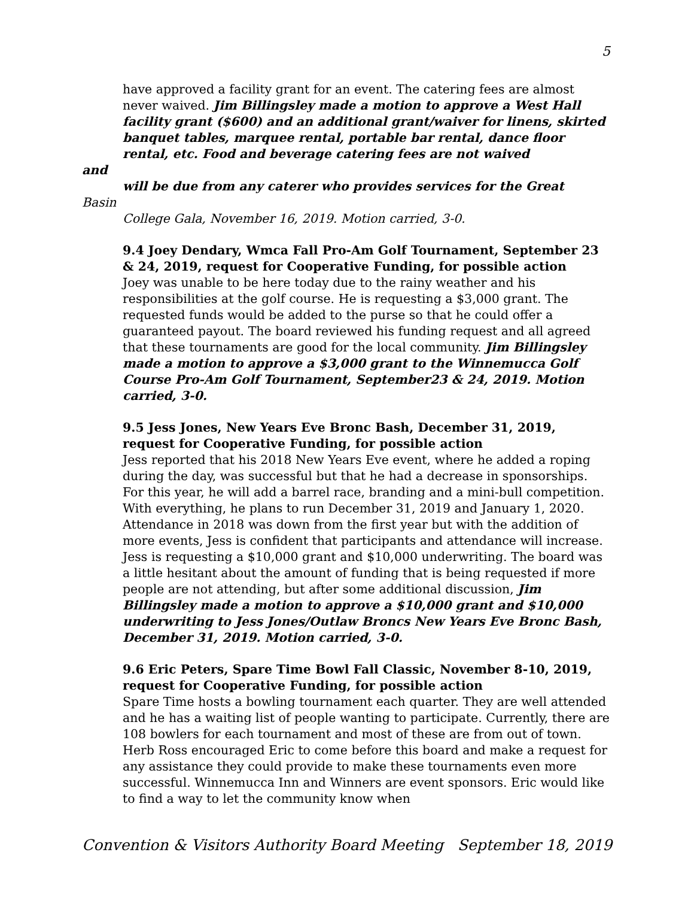5
have approved a facility grant for an event. The catering fees are almost never waived. Jim Billingsley made a motion to approve a West Hall facility grant ($600) and an additional grant/waiver for linens, skirted banquet tables, marquee rental, portable bar rental, dance floor rental, etc. Food and beverage catering fees are not waived
and
will be due from any caterer who provides services for the Great
Basin
College Gala, November 16, 2019. Motion carried, 3-0.
9.4 Joey Dendary, Wmca Fall Pro-Am Golf Tournament, September 23 & 24, 2019, request for Cooperative Funding, for possible action
Joey was unable to be here today due to the rainy weather and his responsibilities at the golf course. He is requesting a $3,000 grant. The requested funds would be added to the purse so that he could offer a guaranteed payout. The board reviewed his funding request and all agreed that these tournaments are good for the local community. Jim Billingsley made a motion to approve a $3,000 grant to the Winnemucca Golf Course Pro-Am Golf Tournament, September23 & 24, 2019. Motion carried, 3-0.
9.5 Jess Jones, New Years Eve Bronc Bash, December 31, 2019, request for Cooperative Funding, for possible action
Jess reported that his 2018 New Years Eve event, where he added a roping during the day, was successful but that he had a decrease in sponsorships. For this year, he will add a barrel race, branding and a mini-bull competition. With everything, he plans to run December 31, 2019 and January 1, 2020. Attendance in 2018 was down from the first year but with the addition of more events, Jess is confident that participants and attendance will increase. Jess is requesting a $10,000 grant and $10,000 underwriting. The board was a little hesitant about the amount of funding that is being requested if more people are not attending, but after some additional discussion, Jim Billingsley made a motion to approve a $10,000 grant and $10,000 underwriting to Jess Jones/Outlaw Broncs New Years Eve Bronc Bash, December 31, 2019. Motion carried, 3-0.
9.6 Eric Peters, Spare Time Bowl Fall Classic, November 8-10, 2019, request for Cooperative Funding, for possible action
Spare Time hosts a bowling tournament each quarter. They are well attended and he has a waiting list of people wanting to participate. Currently, there are 108 bowlers for each tournament and most of these are from out of town. Herb Ross encouraged Eric to come before this board and make a request for any assistance they could provide to make these tournaments even more successful. Winnemucca Inn and Winners are event sponsors. Eric would like to find a way to let the community know when
Convention & Visitors Authority Board Meeting September 18, 2019